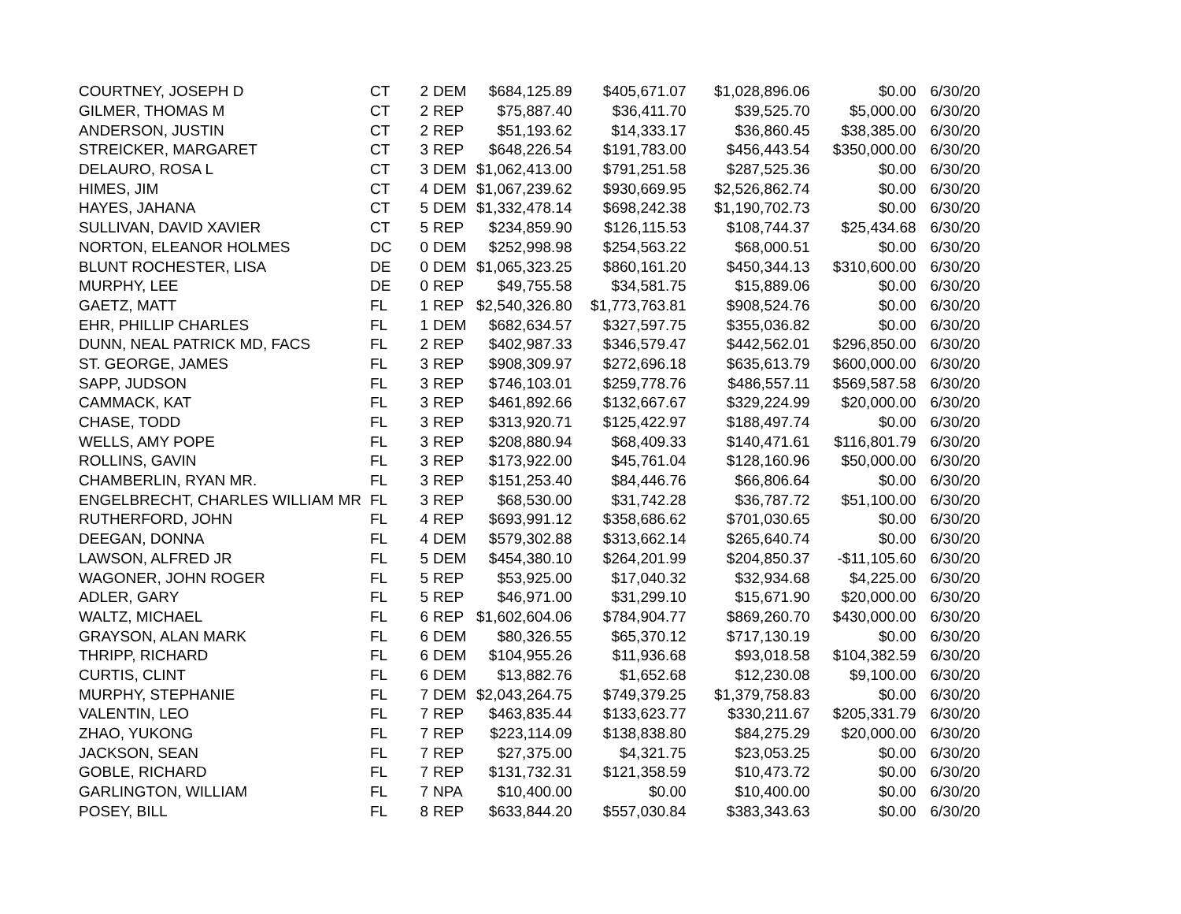| COURTNEY, JOSEPH D | CT | 2 | DEM | $684,125.89 | $405,671.07 | $1,028,896.06 | $0.00 | 6/30/20 |
| GILMER, THOMAS M | CT | 2 | REP | $75,887.40 | $36,411.70 | $39,525.70 | $5,000.00 | 6/30/20 |
| ANDERSON, JUSTIN | CT | 2 | REP | $51,193.62 | $14,333.17 | $36,860.45 | $38,385.00 | 6/30/20 |
| STREICKER, MARGARET | CT | 3 | REP | $648,226.54 | $191,783.00 | $456,443.54 | $350,000.00 | 6/30/20 |
| DELAURO, ROSA L | CT | 3 | DEM | $1,062,413.00 | $791,251.58 | $287,525.36 | $0.00 | 6/30/20 |
| HIMES, JIM | CT | 4 | DEM | $1,067,239.62 | $930,669.95 | $2,526,862.74 | $0.00 | 6/30/20 |
| HAYES, JAHANA | CT | 5 | DEM | $1,332,478.14 | $698,242.38 | $1,190,702.73 | $0.00 | 6/30/20 |
| SULLIVAN, DAVID XAVIER | CT | 5 | REP | $234,859.90 | $126,115.53 | $108,744.37 | $25,434.68 | 6/30/20 |
| NORTON, ELEANOR HOLMES | DC | 0 | DEM | $252,998.98 | $254,563.22 | $68,000.51 | $0.00 | 6/30/20 |
| BLUNT ROCHESTER, LISA | DE | 0 | DEM | $1,065,323.25 | $860,161.20 | $450,344.13 | $310,600.00 | 6/30/20 |
| MURPHY, LEE | DE | 0 | REP | $49,755.58 | $34,581.75 | $15,889.06 | $0.00 | 6/30/20 |
| GAETZ, MATT | FL | 1 | REP | $2,540,326.80 | $1,773,763.81 | $908,524.76 | $0.00 | 6/30/20 |
| EHR, PHILLIP CHARLES | FL | 1 | DEM | $682,634.57 | $327,597.75 | $355,036.82 | $0.00 | 6/30/20 |
| DUNN, NEAL PATRICK MD, FACS | FL | 2 | REP | $402,987.33 | $346,579.47 | $442,562.01 | $296,850.00 | 6/30/20 |
| ST. GEORGE, JAMES | FL | 3 | REP | $908,309.97 | $272,696.18 | $635,613.79 | $600,000.00 | 6/30/20 |
| SAPP, JUDSON | FL | 3 | REP | $746,103.01 | $259,778.76 | $486,557.11 | $569,587.58 | 6/30/20 |
| CAMMACK, KAT | FL | 3 | REP | $461,892.66 | $132,667.67 | $329,224.99 | $20,000.00 | 6/30/20 |
| CHASE, TODD | FL | 3 | REP | $313,920.71 | $125,422.97 | $188,497.74 | $0.00 | 6/30/20 |
| WELLS, AMY POPE | FL | 3 | REP | $208,880.94 | $68,409.33 | $140,471.61 | $116,801.79 | 6/30/20 |
| ROLLINS, GAVIN | FL | 3 | REP | $173,922.00 | $45,761.04 | $128,160.96 | $50,000.00 | 6/30/20 |
| CHAMBERLIN, RYAN MR. | FL | 3 | REP | $151,253.40 | $84,446.76 | $66,806.64 | $0.00 | 6/30/20 |
| ENGELBRECHT, CHARLES WILLIAM MR | FL | 3 | REP | $68,530.00 | $31,742.28 | $36,787.72 | $51,100.00 | 6/30/20 |
| RUTHERFORD, JOHN | FL | 4 | REP | $693,991.12 | $358,686.62 | $701,030.65 | $0.00 | 6/30/20 |
| DEEGAN, DONNA | FL | 4 | DEM | $579,302.88 | $313,662.14 | $265,640.74 | $0.00 | 6/30/20 |
| LAWSON, ALFRED JR | FL | 5 | DEM | $454,380.10 | $264,201.99 | $204,850.37 | -$11,105.60 | 6/30/20 |
| WAGONER, JOHN ROGER | FL | 5 | REP | $53,925.00 | $17,040.32 | $32,934.68 | $4,225.00 | 6/30/20 |
| ADLER, GARY | FL | 5 | REP | $46,971.00 | $31,299.10 | $15,671.90 | $20,000.00 | 6/30/20 |
| WALTZ, MICHAEL | FL | 6 | REP | $1,602,604.06 | $784,904.77 | $869,260.70 | $430,000.00 | 6/30/20 |
| GRAYSON, ALAN MARK | FL | 6 | DEM | $80,326.55 | $65,370.12 | $717,130.19 | $0.00 | 6/30/20 |
| THRIPP, RICHARD | FL | 6 | DEM | $104,955.26 | $11,936.68 | $93,018.58 | $104,382.59 | 6/30/20 |
| CURTIS, CLINT | FL | 6 | DEM | $13,882.76 | $1,652.68 | $12,230.08 | $9,100.00 | 6/30/20 |
| MURPHY, STEPHANIE | FL | 7 | DEM | $2,043,264.75 | $749,379.25 | $1,379,758.83 | $0.00 | 6/30/20 |
| VALENTIN, LEO | FL | 7 | REP | $463,835.44 | $133,623.77 | $330,211.67 | $205,331.79 | 6/30/20 |
| ZHAO, YUKONG | FL | 7 | REP | $223,114.09 | $138,838.80 | $84,275.29 | $20,000.00 | 6/30/20 |
| JACKSON, SEAN | FL | 7 | REP | $27,375.00 | $4,321.75 | $23,053.25 | $0.00 | 6/30/20 |
| GOBLE, RICHARD | FL | 7 | REP | $131,732.31 | $121,358.59 | $10,473.72 | $0.00 | 6/30/20 |
| GARLINGTON, WILLIAM | FL | 7 | NPA | $10,400.00 | $0.00 | $10,400.00 | $0.00 | 6/30/20 |
| POSEY, BILL | FL | 8 | REP | $633,844.20 | $557,030.84 | $383,343.63 | $0.00 | 6/30/20 |